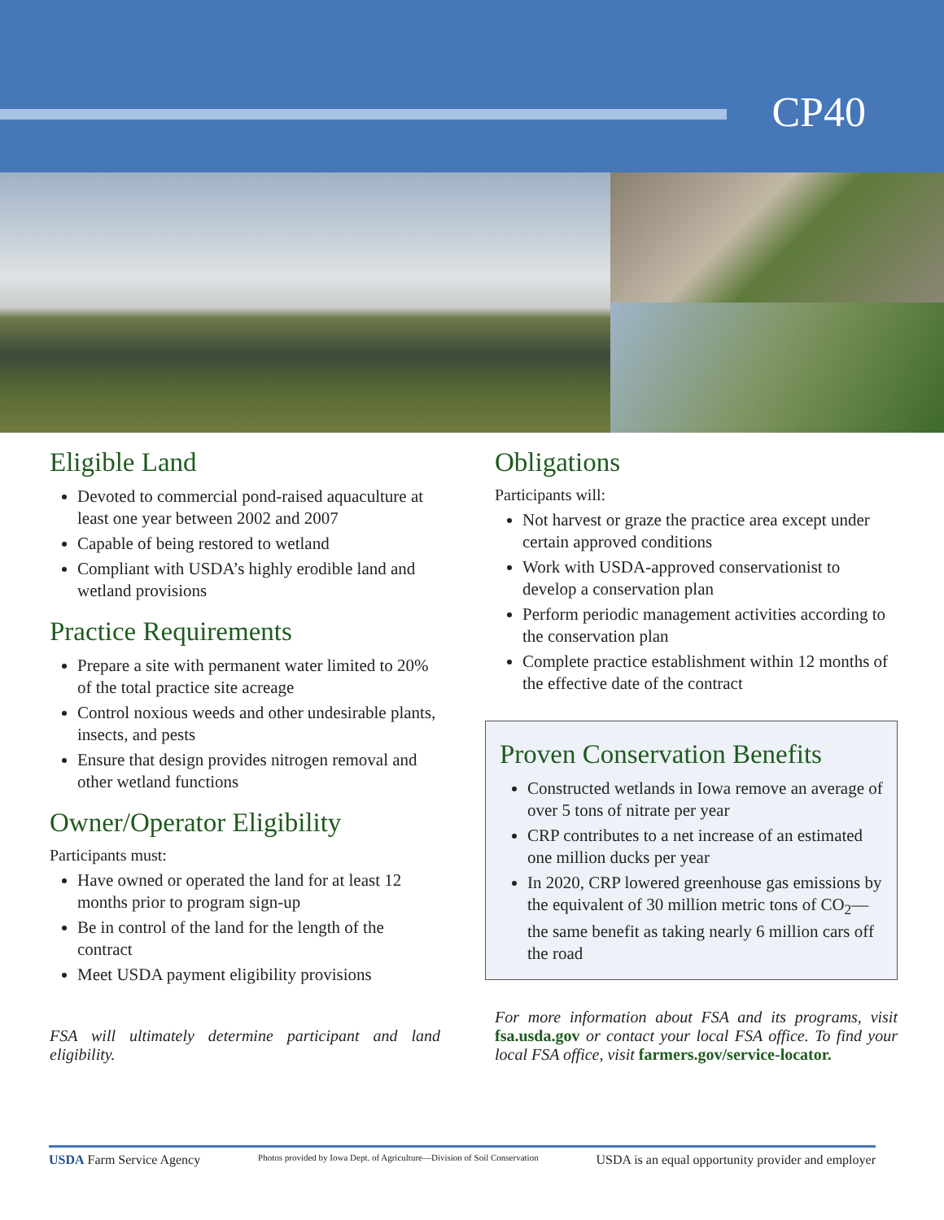CP40
Eligible Land
Devoted to commercial pond-raised aquaculture at least one year between 2002 and 2007
Capable of being restored to wetland
Compliant with USDA’s highly erodible land and wetland provisions
Practice Requirements
Prepare a site with permanent water limited to 20% of the total practice site acreage
Control noxious weeds and other undesirable plants, insects, and pests
Ensure that design provides nitrogen removal and other wetland functions
Owner/Operator Eligibility
Participants must:
Have owned or operated the land for at least 12 months prior to program sign-up
Be in control of the land for the length of the contract
Meet USDA payment eligibility provisions
FSA will ultimately determine participant and land eligibility.
Obligations
Participants will:
Not harvest or graze the practice area except under certain approved conditions
Work with USDA-approved conservationist to develop a conservation plan
Perform periodic management activities according to the conservation plan
Complete practice establishment within 12 months of the effective date of the contract
Proven Conservation Benefits
Constructed wetlands in Iowa remove an average of over 5 tons of nitrate per year
CRP contributes to a net increase of an estimated one million ducks per year
In 2020, CRP lowered greenhouse gas emissions by the equivalent of 30 million metric tons of CO<sub>2</sub>—the same benefit as taking nearly 6 million cars off the road
For more information about FSA and its programs, visit fsa.usda.gov or contact your local FSA office. To find your local FSA office, visit farmers.gov/service-locator.
USDA Farm Service Agency Photos provided by Iowa Dept. of Agriculture—Division of Soil Conservation USDA is an equal opportunity provider and employer